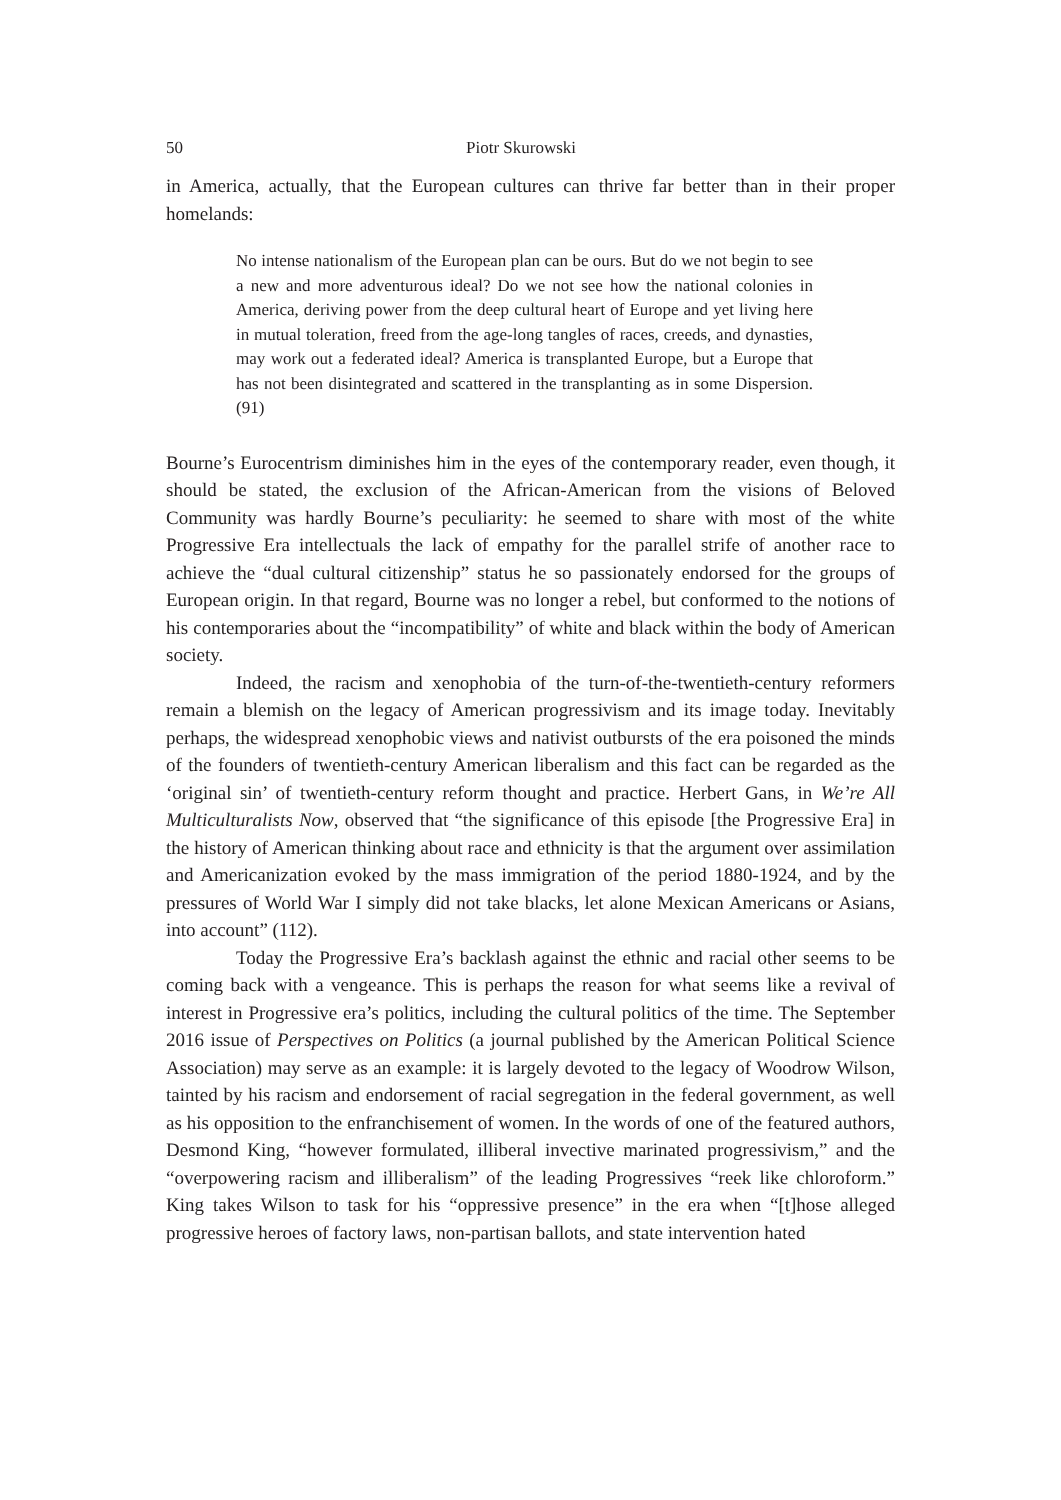50 Piotr Skurowski
in America, actually, that the European cultures can thrive far better than in their proper homelands:
No intense nationalism of the European plan can be ours. But do we not begin to see a new and more adventurous ideal? Do we not see how the national colonies in America, deriving power from the deep cultural heart of Europe and yet living here in mutual toleration, freed from the age-long tangles of races, creeds, and dynasties, may work out a federated ideal? America is transplanted Europe, but a Europe that has not been disintegrated and scattered in the transplanting as in some Dispersion. (91)
Bourne’s Eurocentrism diminishes him in the eyes of the contemporary reader, even though, it should be stated, the exclusion of the African-American from the visions of Beloved Community was hardly Bourne’s peculiarity: he seemed to share with most of the white Progressive Era intellectuals the lack of empathy for the parallel strife of another race to achieve the “dual cultural citizenship” status he so passionately endorsed for the groups of European origin. In that regard, Bourne was no longer a rebel, but conformed to the notions of his contemporaries about the “incompatibility” of white and black within the body of American society.
Indeed, the racism and xenophobia of the turn-of-the-twentieth-century reformers remain a blemish on the legacy of American progressivism and its image today. Inevitably perhaps, the widespread xenophobic views and nativist outbursts of the era poisoned the minds of the founders of twentieth-century American liberalism and this fact can be regarded as the ‘original sin’ of twentieth-century reform thought and practice. Herbert Gans, in We’re All Multiculturalists Now, observed that “the significance of this episode [the Progressive Era] in the history of American thinking about race and ethnicity is that the argument over assimilation and Americanization evoked by the mass immigration of the period 1880-1924, and by the pressures of World War I simply did not take blacks, let alone Mexican Americans or Asians, into account” (112).
Today the Progressive Era’s backlash against the ethnic and racial other seems to be coming back with a vengeance. This is perhaps the reason for what seems like a revival of interest in Progressive era’s politics, including the cultural politics of the time. The September 2016 issue of Perspectives on Politics (a journal published by the American Political Science Association) may serve as an example: it is largely devoted to the legacy of Woodrow Wilson, tainted by his racism and endorsement of racial segregation in the federal government, as well as his opposition to the enfranchisement of women. In the words of one of the featured authors, Desmond King, “however formulated, illiberal invective marinated progressivism,” and the “overpowering racism and illiberalism” of the leading Progressives “reek like chloroform.” King takes Wilson to task for his “oppressive presence” in the era when “[t]hose alleged progressive heroes of factory laws, non-partisan ballots, and state intervention hated